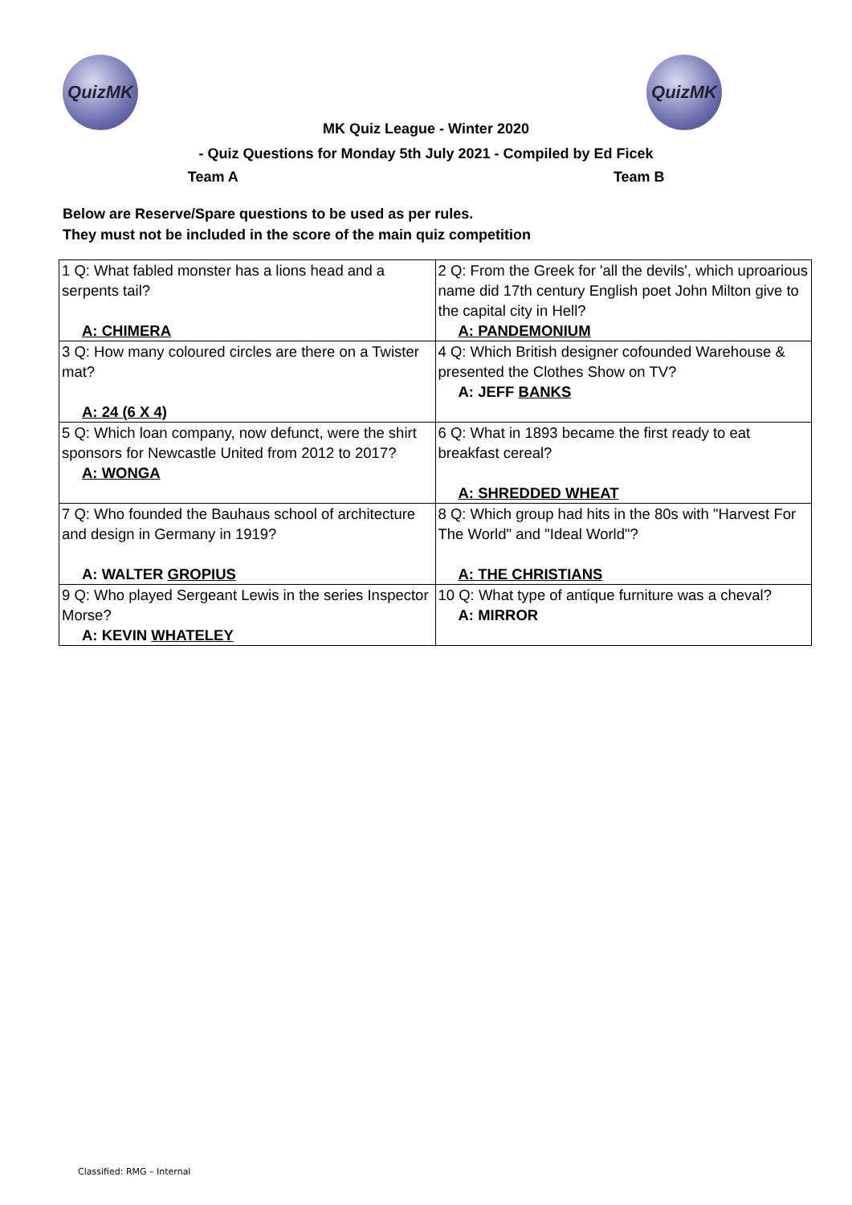QuizMK QuizMK
MK Quiz League - Winter 2020
- Quiz Questions for Monday 5th July 2021 - Compiled by Ed Ficek
Team A Team B
Below are Reserve/Spare questions to be used as per rules.
They must not be included in the score of the main quiz competition
| 1 Q: What fabled monster has a lions head and a serpents tail? A: CHIMERA | 2 Q: From the Greek for 'all the devils', which uproarious name did 17th century English poet John Milton give to the capital city in Hell? A: PANDEMONIUM |
| 3 Q: How many coloured circles are there on a Twister mat? A: 24 (6 X 4) | 4 Q: Which British designer cofounded Warehouse & presented the Clothes Show on TV? A: JEFF BANKS |
| 5 Q: Which loan company, now defunct, were the shirt sponsors for Newcastle United from 2012 to 2017? A: WONGA | 6 Q: What in 1893 became the first ready to eat breakfast cereal? A: SHREDDED WHEAT |
| 7 Q: Who founded the Bauhaus school of architecture and design in Germany in 1919? A: WALTER GROPIUS | 8 Q: Which group had hits in the 80s with "Harvest For The World" and "Ideal World"? A: THE CHRISTIANS |
| 9 Q: Who played Sergeant Lewis in the series Inspector Morse? A: KEVIN WHATELEY | 10 Q: What type of antique furniture was a cheval? A: MIRROR |
Classified: RMG – Internal